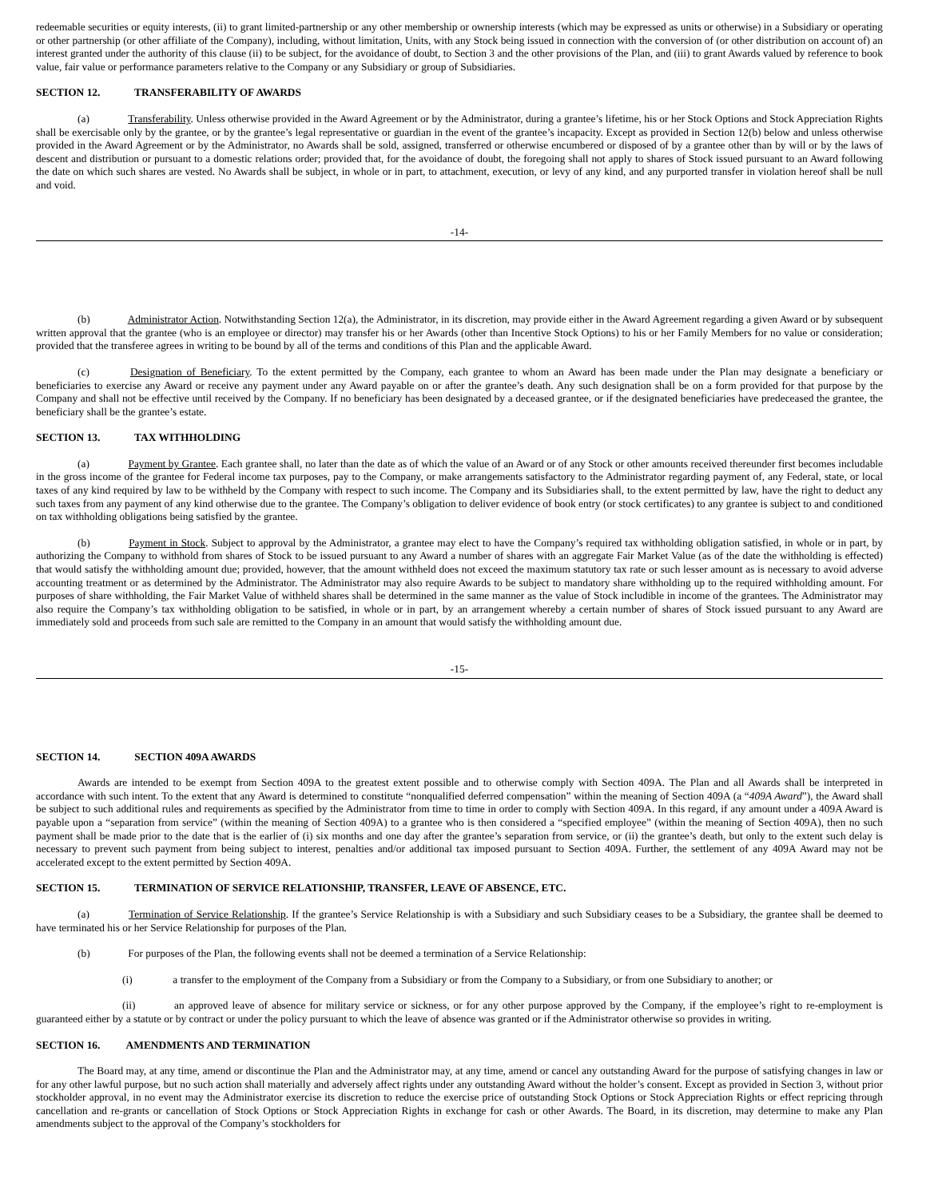redeemable securities or equity interests, (ii) to grant limited-partnership or any other membership or ownership interests (which may be expressed as units or otherwise) in a Subsidiary or operating or other partnership (or other affiliate of the Company), including, without limitation, Units, with any Stock being issued in connection with the conversion of (or other distribution on account of) an interest granted under the authority of this clause (ii) to be subject, for the avoidance of doubt, to Section 3 and the other provisions of the Plan, and (iii) to grant Awards valued by reference to book value, fair value or performance parameters relative to the Company or any Subsidiary or group of Subsidiaries.
SECTION 12. TRANSFERABILITY OF AWARDS
(a) Transferability. Unless otherwise provided in the Award Agreement or by the Administrator, during a grantee’s lifetime, his or her Stock Options and Stock Appreciation Rights shall be exercisable only by the grantee, or by the grantee’s legal representative or guardian in the event of the grantee’s incapacity. Except as provided in Section 12(b) below and unless otherwise provided in the Award Agreement or by the Administrator, no Awards shall be sold, assigned, transferred or otherwise encumbered or disposed of by a grantee other than by will or by the laws of descent and distribution or pursuant to a domestic relations order; provided that, for the avoidance of doubt, the foregoing shall not apply to shares of Stock issued pursuant to an Award following the date on which such shares are vested. No Awards shall be subject, in whole or in part, to attachment, execution, or levy of any kind, and any purported transfer in violation hereof shall be null and void.
-14-
(b) Administrator Action. Notwithstanding Section 12(a), the Administrator, in its discretion, may provide either in the Award Agreement regarding a given Award or by subsequent written approval that the grantee (who is an employee or director) may transfer his or her Awards (other than Incentive Stock Options) to his or her Family Members for no value or consideration; provided that the transferee agrees in writing to be bound by all of the terms and conditions of this Plan and the applicable Award.
(c) Designation of Beneficiary. To the extent permitted by the Company, each grantee to whom an Award has been made under the Plan may designate a beneficiary or beneficiaries to exercise any Award or receive any payment under any Award payable on or after the grantee’s death. Any such designation shall be on a form provided for that purpose by the Company and shall not be effective until received by the Company. If no beneficiary has been designated by a deceased grantee, or if the designated beneficiaries have predeceased the grantee, the beneficiary shall be the grantee’s estate.
SECTION 13. TAX WITHHOLDING
(a) Payment by Grantee. Each grantee shall, no later than the date as of which the value of an Award or of any Stock or other amounts received thereunder first becomes includable in the gross income of the grantee for Federal income tax purposes, pay to the Company, or make arrangements satisfactory to the Administrator regarding payment of, any Federal, state, or local taxes of any kind required by law to be withheld by the Company with respect to such income. The Company and its Subsidiaries shall, to the extent permitted by law, have the right to deduct any such taxes from any payment of any kind otherwise due to the grantee. The Company’s obligation to deliver evidence of book entry (or stock certificates) to any grantee is subject to and conditioned on tax withholding obligations being satisfied by the grantee.
(b) Payment in Stock. Subject to approval by the Administrator, a grantee may elect to have the Company’s required tax withholding obligation satisfied, in whole or in part, by authorizing the Company to withhold from shares of Stock to be issued pursuant to any Award a number of shares with an aggregate Fair Market Value (as of the date the withholding is effected) that would satisfy the withholding amount due; provided, however, that the amount withheld does not exceed the maximum statutory tax rate or such lesser amount as is necessary to avoid adverse accounting treatment or as determined by the Administrator. The Administrator may also require Awards to be subject to mandatory share withholding up to the required withholding amount. For purposes of share withholding, the Fair Market Value of withheld shares shall be determined in the same manner as the value of Stock includible in income of the grantees. The Administrator may also require the Company’s tax withholding obligation to be satisfied, in whole or in part, by an arrangement whereby a certain number of shares of Stock issued pursuant to any Award are immediately sold and proceeds from such sale are remitted to the Company in an amount that would satisfy the withholding amount due.
-15-
SECTION 14. SECTION 409A AWARDS
Awards are intended to be exempt from Section 409A to the greatest extent possible and to otherwise comply with Section 409A. The Plan and all Awards shall be interpreted in accordance with such intent. To the extent that any Award is determined to constitute “nonqualified deferred compensation” within the meaning of Section 409A (a “409A Award”), the Award shall be subject to such additional rules and requirements as specified by the Administrator from time to time in order to comply with Section 409A. In this regard, if any amount under a 409A Award is payable upon a “separation from service” (within the meaning of Section 409A) to a grantee who is then considered a “specified employee” (within the meaning of Section 409A), then no such payment shall be made prior to the date that is the earlier of (i) six months and one day after the grantee’s separation from service, or (ii) the grantee’s death, but only to the extent such delay is necessary to prevent such payment from being subject to interest, penalties and/or additional tax imposed pursuant to Section 409A. Further, the settlement of any 409A Award may not be accelerated except to the extent permitted by Section 409A.
SECTION 15. TERMINATION OF SERVICE RELATIONSHIP, TRANSFER, LEAVE OF ABSENCE, ETC.
(a) Termination of Service Relationship. If the grantee’s Service Relationship is with a Subsidiary and such Subsidiary ceases to be a Subsidiary, the grantee shall be deemed to have terminated his or her Service Relationship for purposes of the Plan.
(b) For purposes of the Plan, the following events shall not be deemed a termination of a Service Relationship:
(i) a transfer to the employment of the Company from a Subsidiary or from the Company to a Subsidiary, or from one Subsidiary to another; or
(ii) an approved leave of absence for military service or sickness, or for any other purpose approved by the Company, if the employee’s right to re-employment is guaranteed either by a statute or by contract or under the policy pursuant to which the leave of absence was granted or if the Administrator otherwise so provides in writing.
SECTION 16. AMENDMENTS AND TERMINATION
The Board may, at any time, amend or discontinue the Plan and the Administrator may, at any time, amend or cancel any outstanding Award for the purpose of satisfying changes in law or for any other lawful purpose, but no such action shall materially and adversely affect rights under any outstanding Award without the holder’s consent. Except as provided in Section 3, without prior stockholder approval, in no event may the Administrator exercise its discretion to reduce the exercise price of outstanding Stock Options or Stock Appreciation Rights or effect repricing through cancellation and re-grants or cancellation of Stock Options or Stock Appreciation Rights in exchange for cash or other Awards. The Board, in its discretion, may determine to make any Plan amendments subject to the approval of the Company’s stockholders for